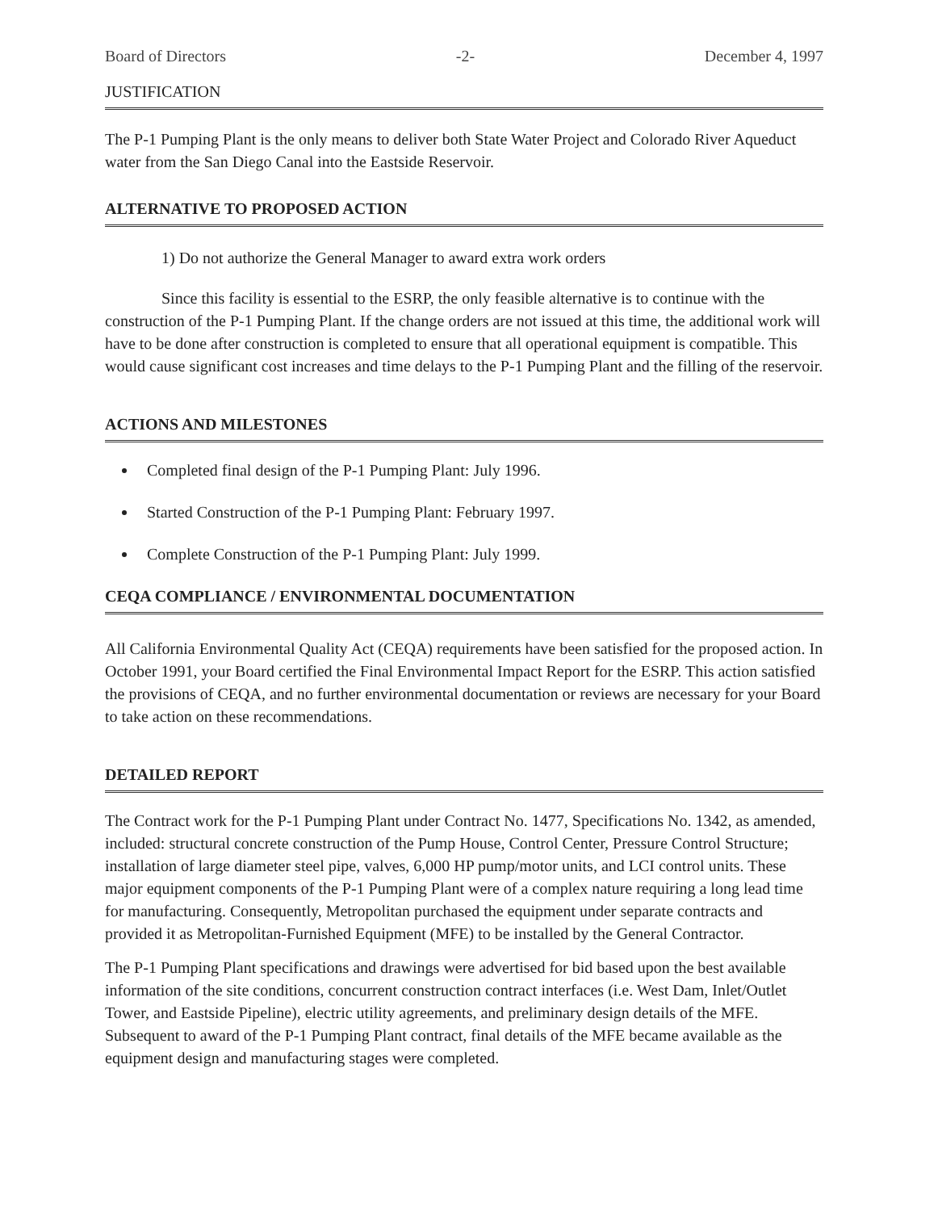Board of Directors -2- December 4, 1997
JUSTIFICATION
The P-1 Pumping Plant is the only means to deliver both State Water Project and Colorado River Aqueduct water from the San Diego Canal into the Eastside Reservoir.
ALTERNATIVE TO PROPOSED ACTION
1) Do not authorize the General Manager to award extra work orders
Since this facility is essential to the ESRP, the only feasible alternative is to continue with the construction of the P-1 Pumping Plant. If the change orders are not issued at this time, the additional work will have to be done after construction is completed to ensure that all operational equipment is compatible. This would cause significant cost increases and time delays to the P-1 Pumping Plant and the filling of the reservoir.
ACTIONS AND MILESTONES
Completed final design of the P-1 Pumping Plant: July 1996.
Started Construction of the P-1 Pumping Plant: February 1997.
Complete Construction of the P-1 Pumping Plant: July 1999.
CEQA COMPLIANCE / ENVIRONMENTAL DOCUMENTATION
All California Environmental Quality Act (CEQA) requirements have been satisfied for the proposed action. In October 1991, your Board certified the Final Environmental Impact Report for the ESRP. This action satisfied the provisions of CEQA, and no further environmental documentation or reviews are necessary for your Board to take action on these recommendations.
DETAILED REPORT
The Contract work for the P-1 Pumping Plant under Contract No. 1477, Specifications No. 1342, as amended, included: structural concrete construction of the Pump House, Control Center, Pressure Control Structure; installation of large diameter steel pipe, valves, 6,000 HP pump/motor units, and LCI control units. These major equipment components of the P-1 Pumping Plant were of a complex nature requiring a long lead time for manufacturing. Consequently, Metropolitan purchased the equipment under separate contracts and provided it as Metropolitan-Furnished Equipment (MFE) to be installed by the General Contractor.
The P-1 Pumping Plant specifications and drawings were advertised for bid based upon the best available information of the site conditions, concurrent construction contract interfaces (i.e. West Dam, Inlet/Outlet Tower, and Eastside Pipeline), electric utility agreements, and preliminary design details of the MFE. Subsequent to award of the P-1 Pumping Plant contract, final details of the MFE became available as the equipment design and manufacturing stages were completed.